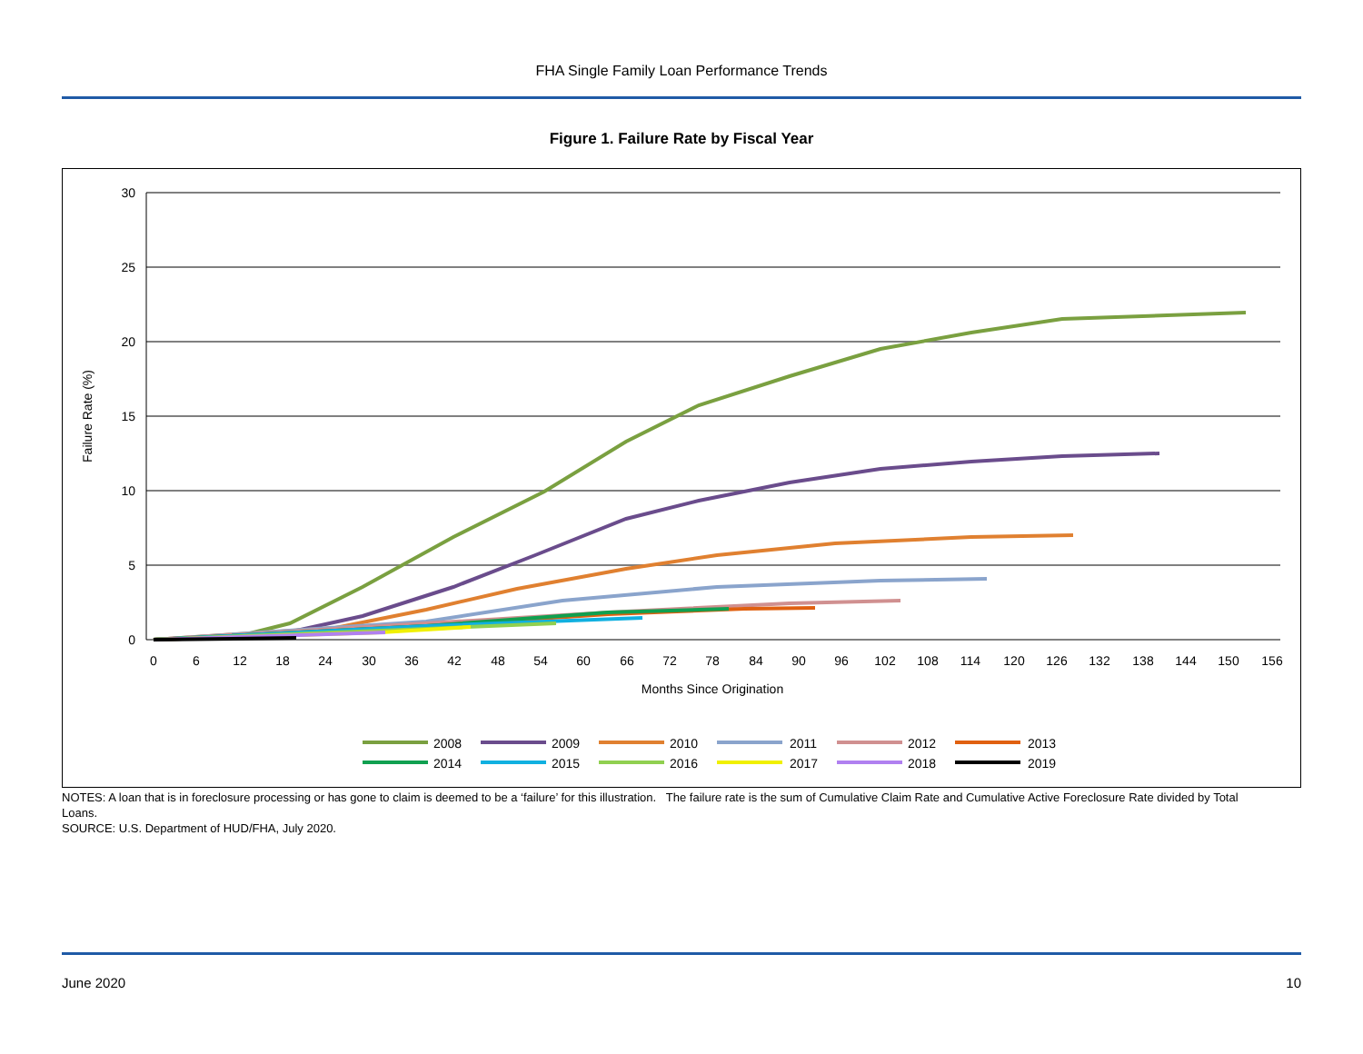FHA Single Family Loan Performance Trends
Figure 1. Failure Rate by Fiscal Year
30
25
20
15
10
5
0
Failure Rate (%)
0
6
12
18
24
30
36
42
48
54
60
66
72
78
84
90
96
102
108
114
120
126
132
138
144
150
156
Months Since Origination
2008
2009
2010
2011
2012
2013
2014
2015
2016
2017
2018
2019
NOTES: A loan that is in foreclosure processing or has gone to claim is deemed to be a ‘failure’ for this illustration. The failure rate is the sum of Cumulative Claim Rate and Cumulative Active Foreclosure Rate divided by Total Loans.
SOURCE: U.S. Department of HUD/FHA, July 2020.
June 2020 10